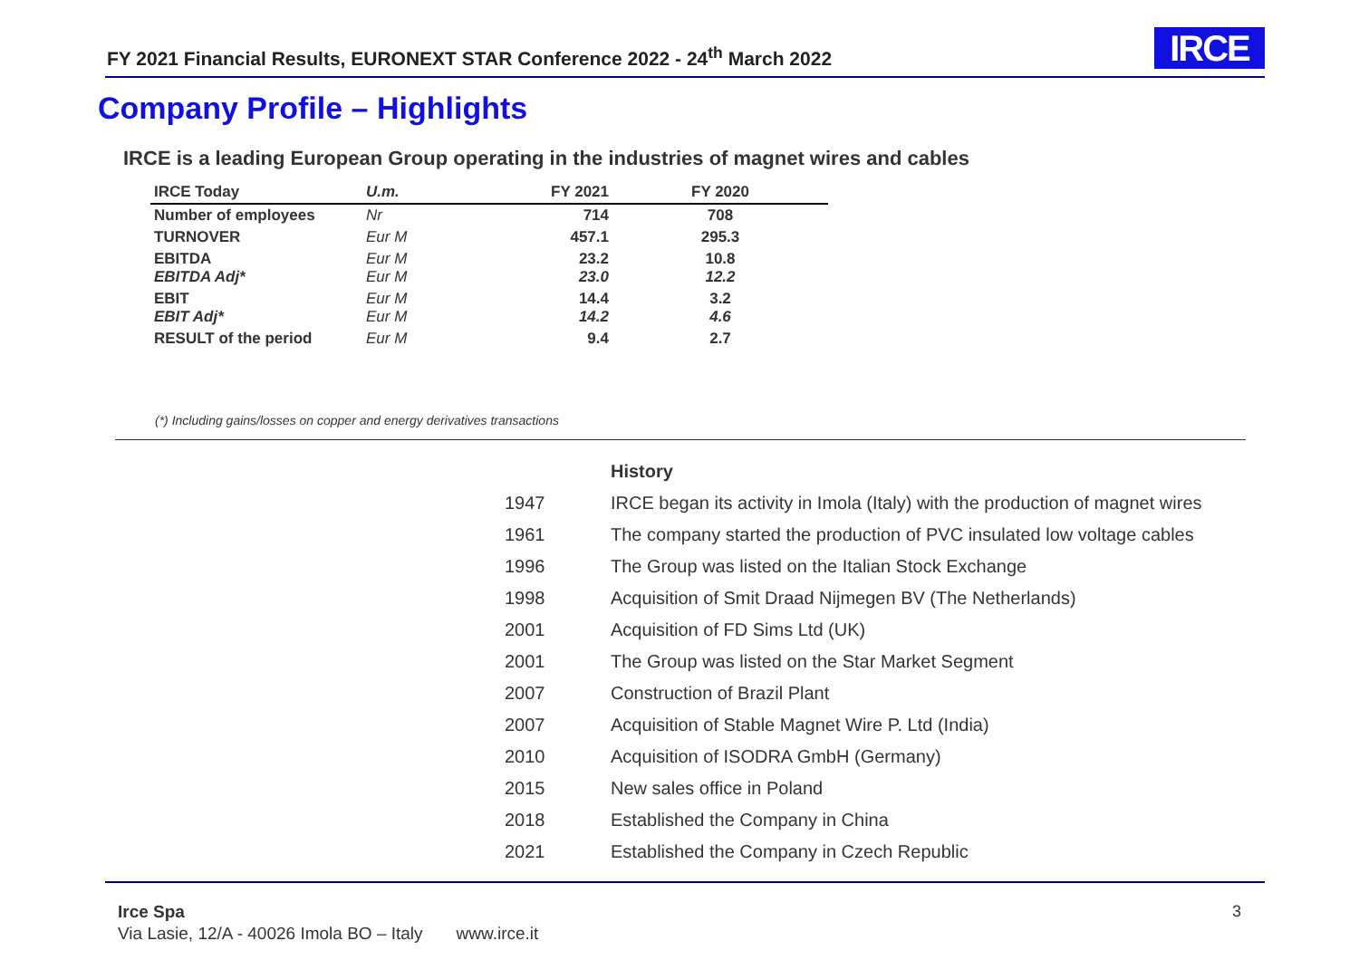FY 2021 Financial Results, EURONEXT STAR Conference 2022 - 24<sup>th</sup> March 2022
IRCE
Company Profile – Highlights
IRCE is a leading European Group operating in the industries of magnet wires and cables
| IRCE Today | U.m. | FY 2021 | FY 2020 |
| --- | --- | --- | --- |
| Number of employees | Nr | 714 | 708 |
| TURNOVER | Eur M | 457.1 | 295.3 |
| EBITDA EBITDA Adj* | Eur M Eur M | 23.2 23.0 | 10.8 12.2 |
| EBIT EBIT Adj* | Eur M Eur M | 14.4 14.2 | 3.2 4.6 |
| RESULT of the period | Eur M | 9.4 | 2.7 |
(*) Including gains/losses on copper and energy derivatives transactions
| | History |
| 1947 | IRCE began its activity in Imola (Italy) with the production of magnet wires |
| 1961 | The company started the production of PVC insulated low voltage cables |
| 1996 | The Group was listed on the Italian Stock Exchange |
| 1998 | Acquisition of Smit Draad Nijmegen BV (The Netherlands) |
| 2001 | Acquisition of FD Sims Ltd (UK) |
| 2001 | The Group was listed on the Star Market Segment |
| 2007 | Construction of Brazil Plant |
| 2007 | Acquisition of Stable Magnet Wire P. Ltd (India) |
| 2010 | Acquisition of ISODRA GmbH (Germany) |
| 2015 | New sales office in Poland |
| 2018 | Established the Company in China |
| 2021 | Established the Company in Czech Republic |
Irce Spa
Via Lasie, 12/A - 40026 Imola BO – Italy www.irce.it
3